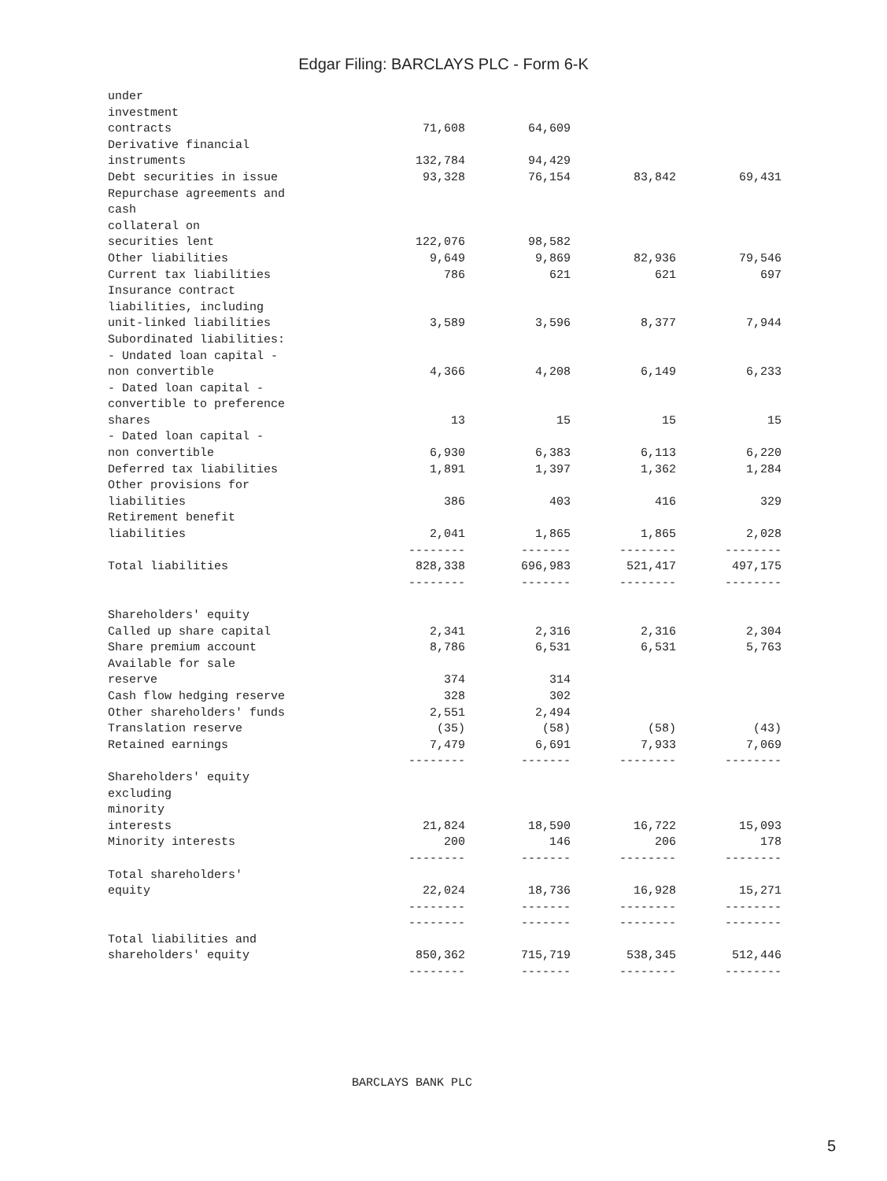Edgar Filing: BARCLAYS PLC - Form 6-K
| under | | | | |
| investment | | | | |
| contracts | 71,608 | 64,609 | | |
| Derivative financial | | | | |
| instruments | 132,784 | 94,429 | | |
| Debt securities in issue | 93,328 | 76,154 | 83,842 | 69,431 |
| Repurchase agreements and | | | | |
| cash | | | | |
| collateral on | | | | |
| securities lent | 122,076 | 98,582 | | |
| Other liabilities | 9,649 | 9,869 | 82,936 | 79,546 |
| Current tax liabilities | 786 | 621 | 621 | 697 |
| Insurance contract | | | | |
| liabilities, including | | | | |
| unit-linked liabilities | 3,589 | 3,596 | 8,377 | 7,944 |
| Subordinated liabilities: | | | | |
| - Undated loan capital - | | | | |
| non convertible | 4,366 | 4,208 | 6,149 | 6,233 |
| - Dated loan capital - | | | | |
| convertible to preference | | | | |
| shares | 13 | 15 | 15 | 15 |
| - Dated loan capital - | | | | |
| non convertible | 6,930 | 6,383 | 6,113 | 6,220 |
| Deferred tax liabilities | 1,891 | 1,397 | 1,362 | 1,284 |
| Other provisions for | | | | |
| liabilities | 386 | 403 | 416 | 329 |
| Retirement benefit | | | | |
| liabilities | 2,041 | 1,865 | 1,865 | 2,028 |
| | -------- | ------- | -------- | -------- |
| Total liabilities | 828,338 | 696,983 | 521,417 | 497,175 |
| | -------- | ------- | -------- | -------- |
| Shareholders' equity | | | | |
| Called up share capital | 2,341 | 2,316 | 2,316 | 2,304 |
| Share premium account | 8,786 | 6,531 | 6,531 | 5,763 |
| Available for sale | | | | |
| reserve | 374 | 314 | | |
| Cash flow hedging reserve | 328 | 302 | | |
| Other shareholders' funds | 2,551 | 2,494 | | |
| Translation reserve | (35) | (58) | (58) | (43) |
| Retained earnings | 7,479 | 6,691 | 7,933 | 7,069 |
| | -------- | ------- | -------- | -------- |
| Shareholders' equity | | | | |
| excluding | | | | |
| minority | | | | |
| interests | 21,824 | 18,590 | 16,722 | 15,093 |
| Minority interests | 200 | 146 | 206 | 178 |
| | -------- | ------- | -------- | -------- |
| Total shareholders' | | | | |
| equity | 22,024 | 18,736 | 16,928 | 15,271 |
| | -------- | ------- | -------- | -------- |
| | -------- | ------- | -------- | -------- |
| Total liabilities and | | | | |
| shareholders' equity | 850,362 | 715,719 | 538,345 | 512,446 |
| | -------- | ------- | -------- | -------- |
BARCLAYS BANK PLC
5